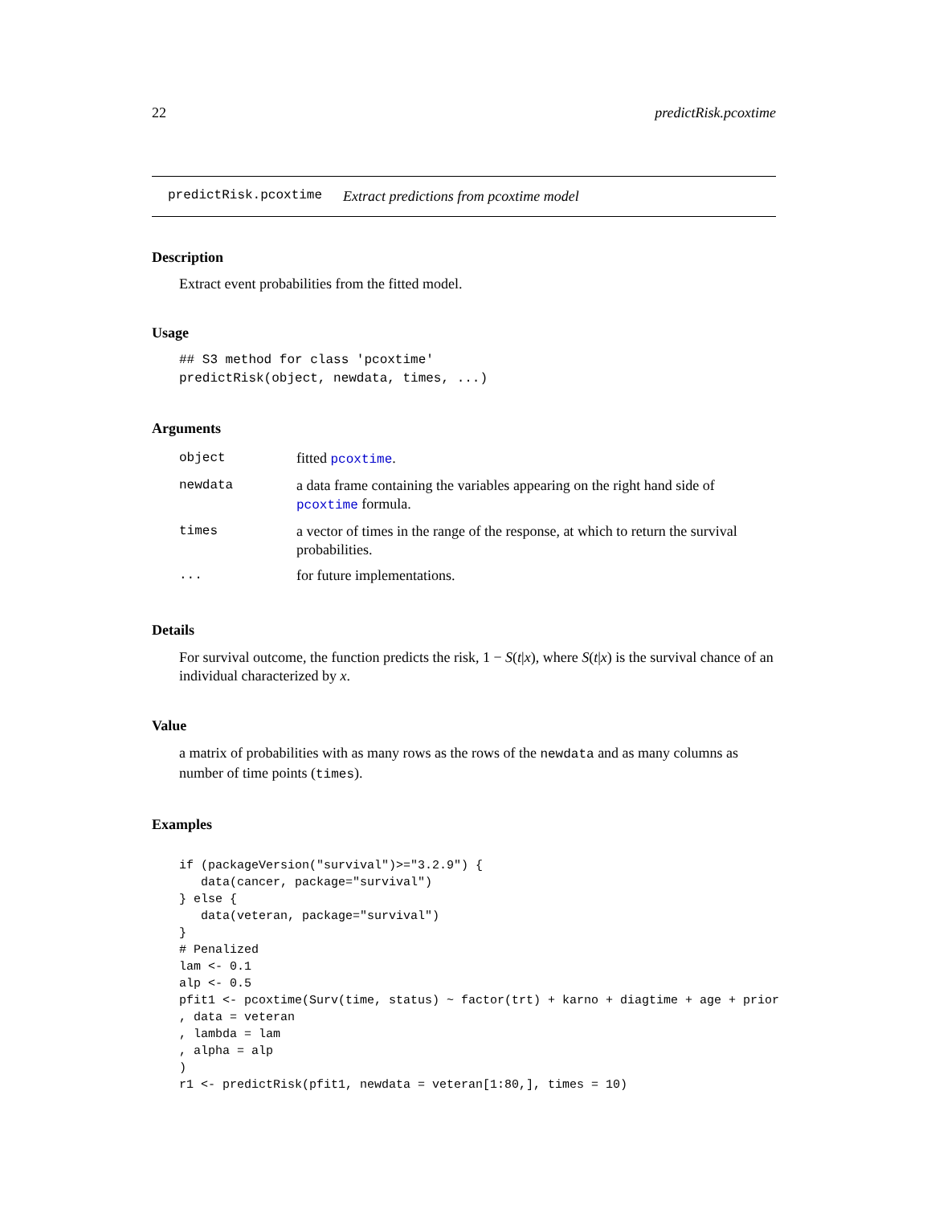22 predictRisk.pcoxtime
predictRisk.pcoxtime Extract predictions from pcoxtime model
Description
Extract event probabilities from the fitted model.
Usage
## S3 method for class 'pcoxtime'
predictRisk(object, newdata, times, ...)
Arguments
| object | fitted pcoxtime . |
| newdata | a data frame containing the variables appearing on the right hand side of pcoxtime formula. |
| times | a vector of times in the range of the response, at which to return the survival probabilities. |
| ... | for future implementations. |
Details
For survival outcome, the function predicts the risk, 1 − S(t|x), where S(t|x) is the survival chance of an individual characterized by x.
Value
a matrix of probabilities with as many rows as the rows of the newdata and as many columns as number of time points (times).
Examples
if (packageVersion("survival")>="3.2.9") {
   data(cancer, package="survival")
} else {
   data(veteran, package="survival")
}
# Penalized
lam <- 0.1
alp <- 0.5
pfit1 <- pcoxtime(Surv(time, status) ~ factor(trt) + karno + diagtime + age + prior
, data = veteran
, lambda = lam
, alpha = alp
)
r1 <- predictRisk(pfit1, newdata = veteran[1:80,], times = 10)